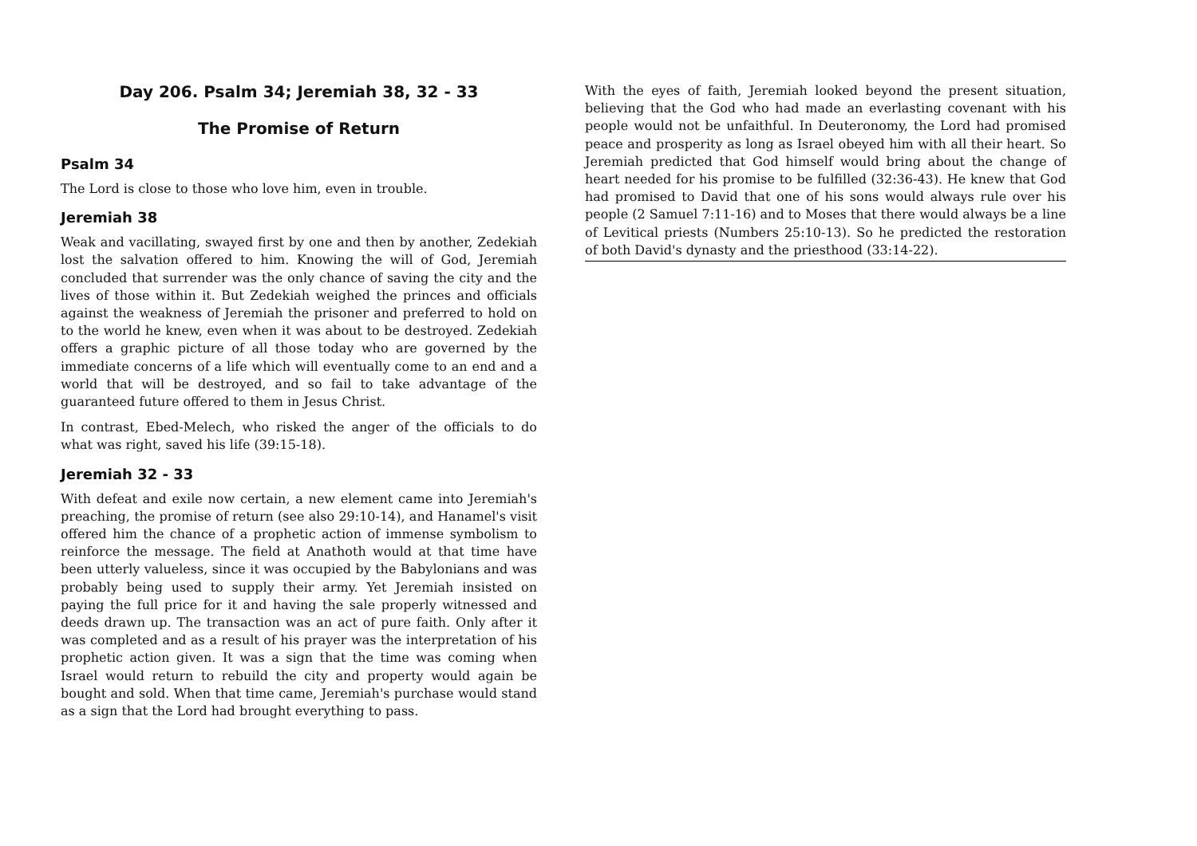Day 206. Psalm 34; Jeremiah 38, 32 - 33
The Promise of Return
Psalm 34
The Lord is close to those who love him, even in trouble.
Jeremiah 38
Weak and vacillating, swayed first by one and then by another, Zedekiah lost the salvation offered to him. Knowing the will of God, Jeremiah concluded that surrender was the only chance of saving the city and the lives of those within it. But Zedekiah weighed the princes and officials against the weakness of Jeremiah the prisoner and preferred to hold on to the world he knew, even when it was about to be destroyed. Zedekiah offers a graphic picture of all those today who are governed by the immediate concerns of a life which will eventually come to an end and a world that will be destroyed, and so fail to take advantage of the guaranteed future offered to them in Jesus Christ.
In contrast, Ebed-Melech, who risked the anger of the officials to do what was right, saved his life (39:15-18).
Jeremiah 32 - 33
With defeat and exile now certain, a new element came into Jeremiah's preaching, the promise of return (see also 29:10-14), and Hanamel's visit offered him the chance of a prophetic action of immense symbolism to reinforce the message. The field at Anathoth would at that time have been utterly valueless, since it was occupied by the Babylonians and was probably being used to supply their army. Yet Jeremiah insisted on paying the full price for it and having the sale properly witnessed and deeds drawn up. The transaction was an act of pure faith. Only after it was completed and as a result of his prayer was the interpretation of his prophetic action given. It was a sign that the time was coming when Israel would return to rebuild the city and property would again be bought and sold. When that time came, Jeremiah's purchase would stand as a sign that the Lord had brought everything to pass.
With the eyes of faith, Jeremiah looked beyond the present situation, believing that the God who had made an everlasting covenant with his people would not be unfaithful. In Deuteronomy, the Lord had promised peace and prosperity as long as Israel obeyed him with all their heart. So Jeremiah predicted that God himself would bring about the change of heart needed for his promise to be fulfilled (32:36-43). He knew that God had promised to David that one of his sons would always rule over his people (2 Samuel 7:11-16) and to Moses that there would always be a line of Levitical priests (Numbers 25:10-13). So he predicted the restoration of both David's dynasty and the priesthood (33:14-22).